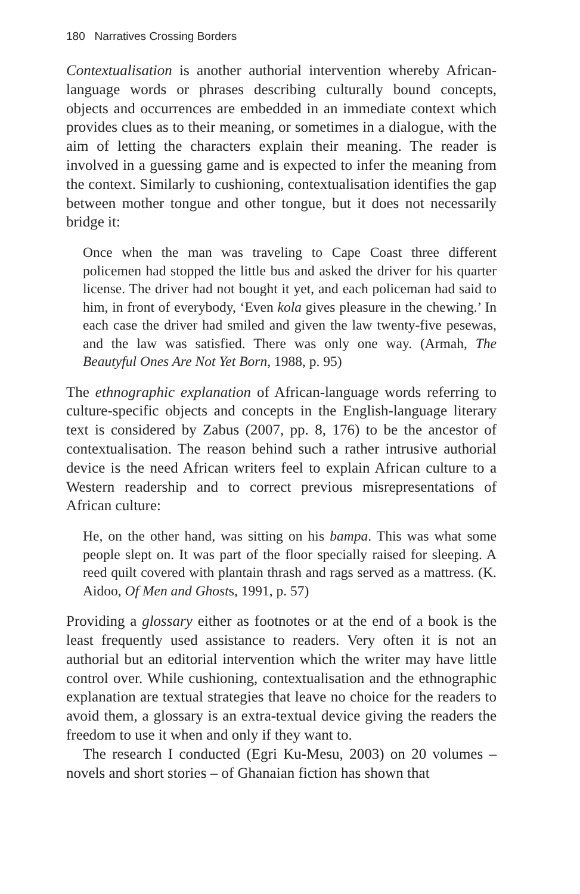180 Narratives Crossing Borders
Contextualisation is another authorial intervention whereby African-language words or phrases describing culturally bound concepts, objects and occurrences are embedded in an immediate context which provides clues as to their meaning, or sometimes in a dialogue, with the aim of letting the characters explain their meaning. The reader is involved in a guessing game and is expected to infer the meaning from the context. Similarly to cushioning, contextualisation identifies the gap between mother tongue and other tongue, but it does not necessarily bridge it:
Once when the man was traveling to Cape Coast three different policemen had stopped the little bus and asked the driver for his quarter license. The driver had not bought it yet, and each policeman had said to him, in front of everybody, ‘Even kola gives pleasure in the chewing.’ In each case the driver had smiled and given the law twenty-five pesewas, and the law was satisfied. There was only one way. (Armah, The Beautyful Ones Are Not Yet Born, 1988, p. 95)
The ethnographic explanation of African-language words referring to culture-specific objects and concepts in the English-language literary text is considered by Zabus (2007, pp. 8, 176) to be the ancestor of contextualisation. The reason behind such a rather intrusive authorial device is the need African writers feel to explain African culture to a Western readership and to correct previous misrepresentations of African culture:
He, on the other hand, was sitting on his bampa. This was what some people slept on. It was part of the floor specially raised for sleeping. A reed quilt covered with plantain thrash and rags served as a mattress. (K. Aidoo, Of Men and Ghosts, 1991, p. 57)
Providing a glossary either as footnotes or at the end of a book is the least frequently used assistance to readers. Very often it is not an authorial but an editorial intervention which the writer may have little control over. While cushioning, contextualisation and the ethnographic explanation are textual strategies that leave no choice for the readers to avoid them, a glossary is an extra-textual device giving the readers the freedom to use it when and only if they want to.
The research I conducted (Egri Ku-Mesu, 2003) on 20 volumes – novels and short stories – of Ghanaian fiction has shown that